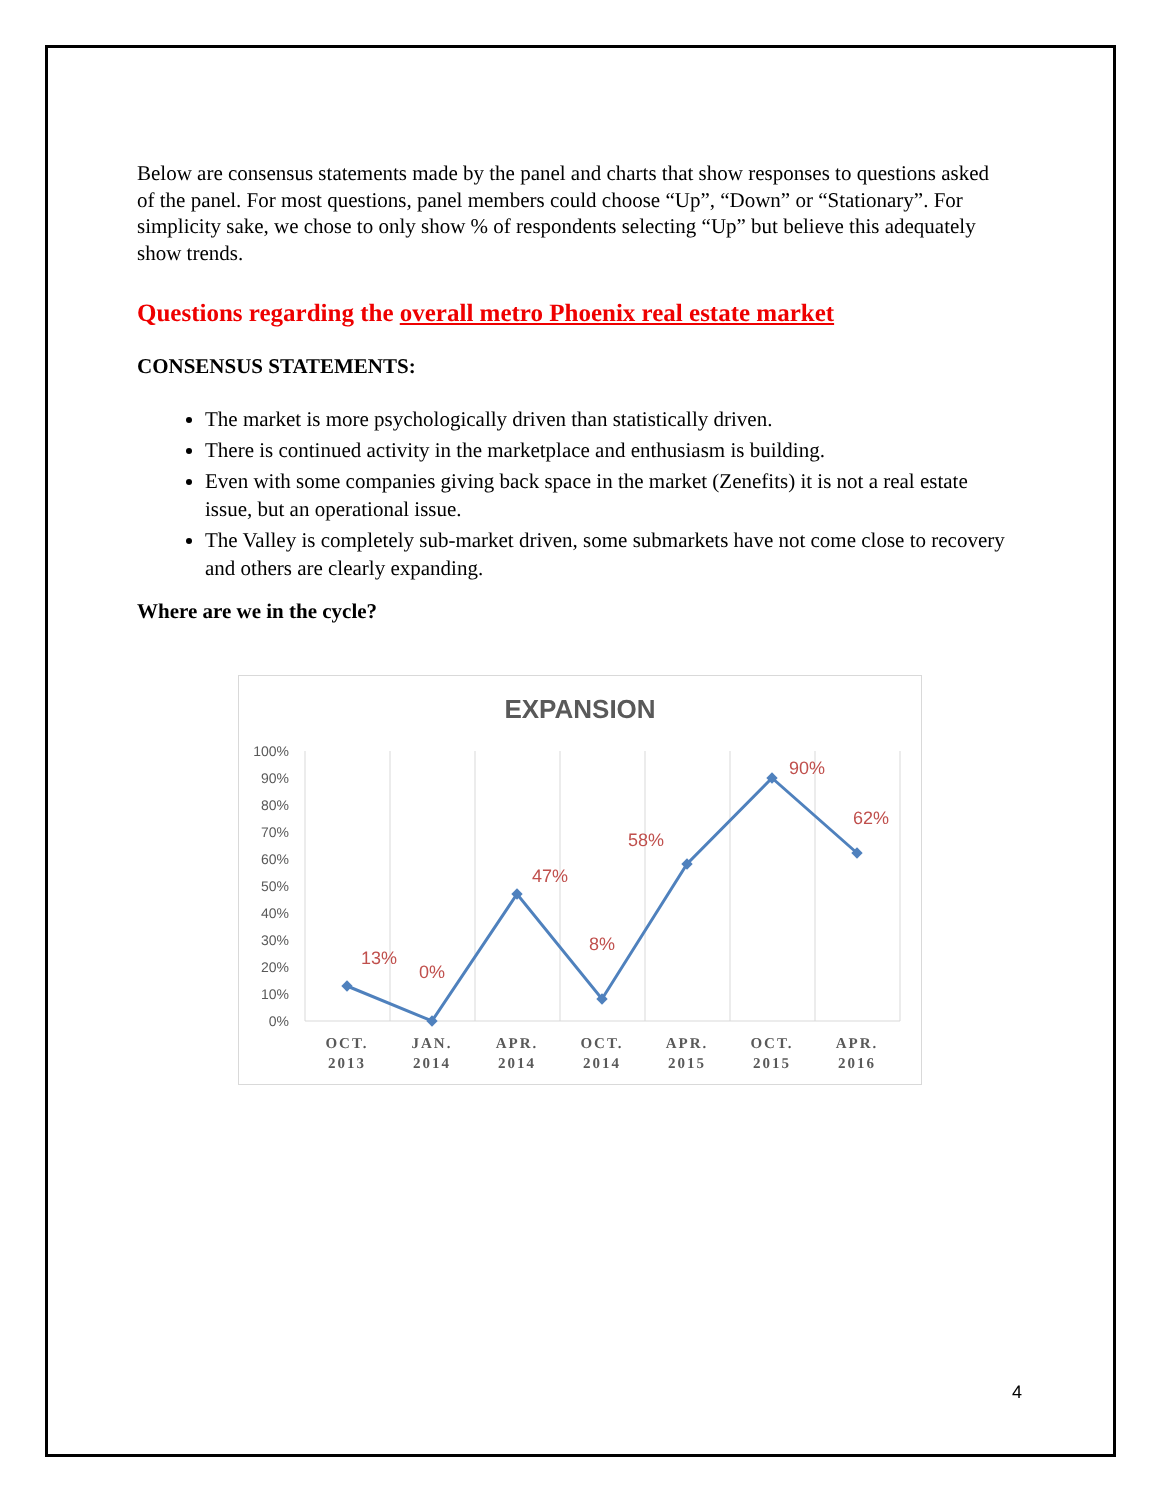Below are consensus statements made by the panel and charts that show responses to questions asked of the panel. For most questions, panel members could choose “Up”, “Down” or “Stationary”. For simplicity sake, we chose to only show % of respondents selecting “Up” but believe this adequately show trends.
Questions regarding the overall metro Phoenix real estate market
CONSENSUS STATEMENTS:
The market is more psychologically driven than statistically driven.
There is continued activity in the marketplace and enthusiasm is building.
Even with some companies giving back space in the market (Zenefits) it is not a real estate issue, but an operational issue.
The Valley is completely sub-market driven, some submarkets have not come close to recovery and others are clearly expanding.
Where are we in the cycle?
EXPANSION
100%
90%
80%
70%
60%
50%
40%
30%
20%
10%
0%
13%
0%
47%
8%
58%
90%
62%
OCT.
2013
JAN.
2014
APR.
2014
OCT.
2014
APR.
2015
OCT.
2015
APR.
2016
4